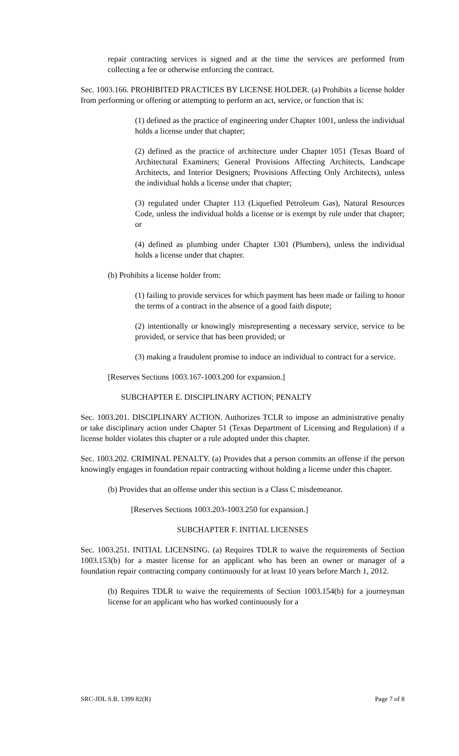repair contracting services is signed and at the time the services are performed from collecting a fee or otherwise enforcing the contract.
Sec. 1003.166. PROHIBITED PRACTICES BY LICENSE HOLDER. (a) Prohibits a license holder from performing or offering or attempting to perform an act, service, or function that is:
(1) defined as the practice of engineering under Chapter 1001, unless the individual holds a license under that chapter;
(2) defined as the practice of architecture under Chapter 1051 (Texas Board of Architectural Examiners; General Provisions Affecting Architects, Landscape Architects, and Interior Designers; Provisions Affecting Only Architects), unless the individual holds a license under that chapter;
(3) regulated under Chapter 113 (Liquefied Petroleum Gas), Natural Resources Code, unless the individual holds a license or is exempt by rule under that chapter; or
(4) defined as plumbing under Chapter 1301 (Plumbers), unless the individual holds a license under that chapter.
(b) Prohibits a license holder from:
(1) failing to provide services for which payment has been made or failing to honor the terms of a contract in the absence of a good faith dispute;
(2) intentionally or knowingly misrepresenting a necessary service, service to be provided, or service that has been provided; or
(3) making a fraudulent promise to induce an individual to contract for a service.
[Reserves Sections 1003.167-1003.200 for expansion.]
SUBCHAPTER E. DISCIPLINARY ACTION; PENALTY
Sec. 1003.201. DISCIPLINARY ACTION. Authorizes TCLR to impose an administrative penalty or take disciplinary action under Chapter 51 (Texas Department of Licensing and Regulation) if a license holder violates this chapter or a rule adopted under this chapter.
Sec. 1003.202. CRIMINAL PENALTY. (a) Provides that a person commits an offense if the person knowingly engages in foundation repair contracting without holding a license under this chapter.
(b) Provides that an offense under this section is a Class C misdemeanor.
[Reserves Sections 1003.203-1003.250 for expansion.]
SUBCHAPTER F. INITIAL LICENSES
Sec. 1003.251. INITIAL LICENSING. (a) Requires TDLR to waive the requirements of Section 1003.153(b) for a master license for an applicant who has been an owner or manager of a foundation repair contracting company continuously for at least 10 years before March 1, 2012.
(b) Requires TDLR to waive the requirements of Section 1003.154(b) for a journeyman license for an applicant who has worked continuously for a
SRC-JDL S.B. 1399 82(R) Page 7 of 8